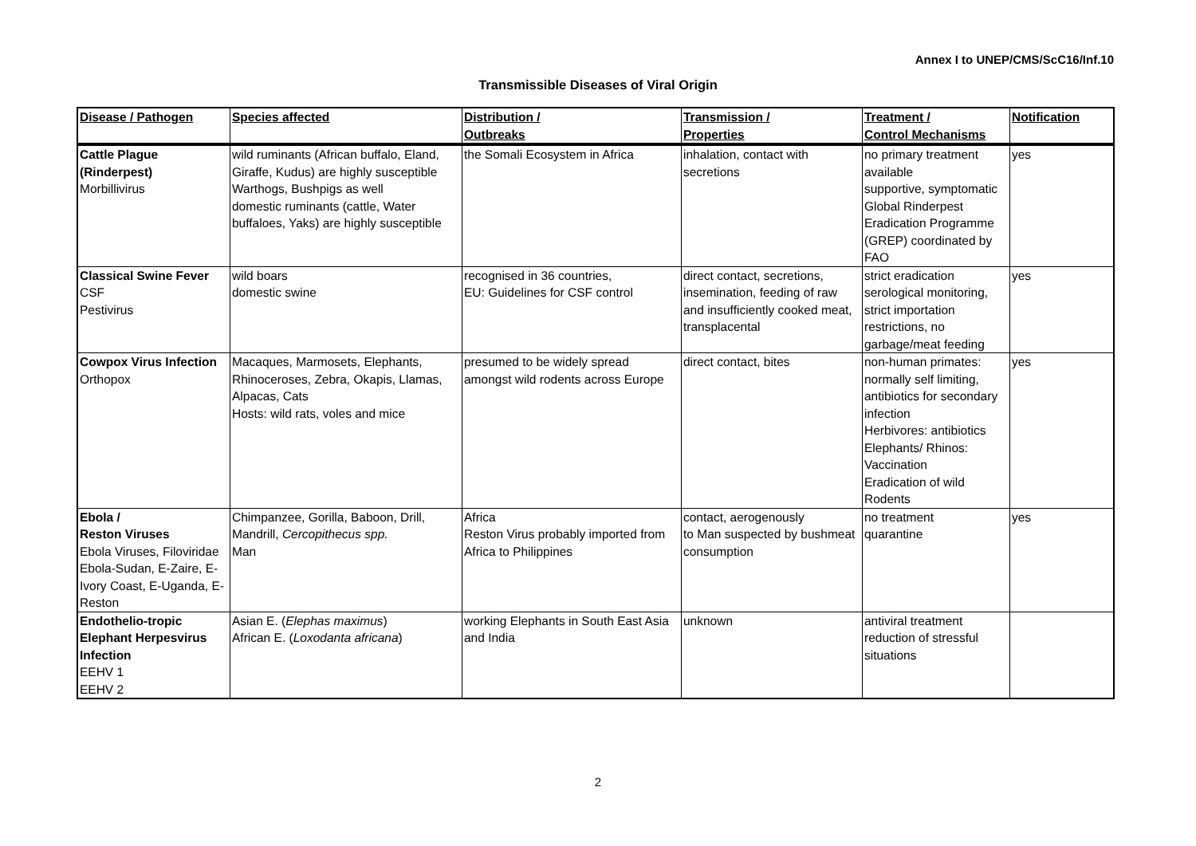Annex I to UNEP/CMS/ScC16/Inf.10
Transmissible Diseases of Viral Origin
| Disease / Pathogen | Species affected | Distribution / Outbreaks | Transmission / Properties | Treatment / Control Mechanisms | Notification |
| --- | --- | --- | --- | --- | --- |
| Cattle Plague (Rinderpest) Morbillivirus | wild ruminants (African buffalo, Eland, Giraffe, Kudus) are highly susceptible Warthogs, Bushpigs as well domestic ruminants (cattle, Water buffaloes, Yaks) are highly susceptible | the Somali Ecosystem in Africa | inhalation, contact with secretions | no primary treatment available supportive, symptomatic Global Rinderpest Eradication Programme (GREP) coordinated by FAO | yes |
| Classical Swine Fever CSF Pestivirus | wild boars domestic swine | recognised in 36 countries, EU: Guidelines for CSF control | direct contact, secretions, insemination, feeding of raw and insufficiently cooked meat, transplacental | strict eradication serological monitoring, strict importation restrictions, no garbage/meat feeding | yes |
| Cowpox Virus Infection Orthopox | Macaques, Marmosets, Elephants, Rhinoceroses, Zebra, Okapis, Llamas, Alpacas, Cats Hosts: wild rats, voles and mice | presumed to be widely spread amongst wild rodents across Europe | direct contact, bites | non-human primates: normally self limiting, antibiotics for secondary infection Herbivores: antibiotics Elephants/ Rhinos: Vaccination Eradication of wild Rodents | yes |
| Ebola / Reston Viruses Ebola Viruses, Filoviridae Ebola-Sudan, E-Zaire, E-Ivory Coast, E-Uganda, E-Reston | Chimpanzee, Gorilla, Baboon, Drill, Mandrill, Cercopithecus spp. Man | Africa Reston Virus probably imported from Africa to Philippines | contact, aerogenously to Man suspected by bushmeat consumption | no treatment quarantine | yes |
| Endothelio-tropic Elephant Herpesvirus Infection EEHV 1 EEHV 2 | Asian E. ( Elephas maximus ) African E. ( Loxodanta africana ) | working Elephants in South East Asia and India | unknown | antiviral treatment reduction of stressful situations | |
2